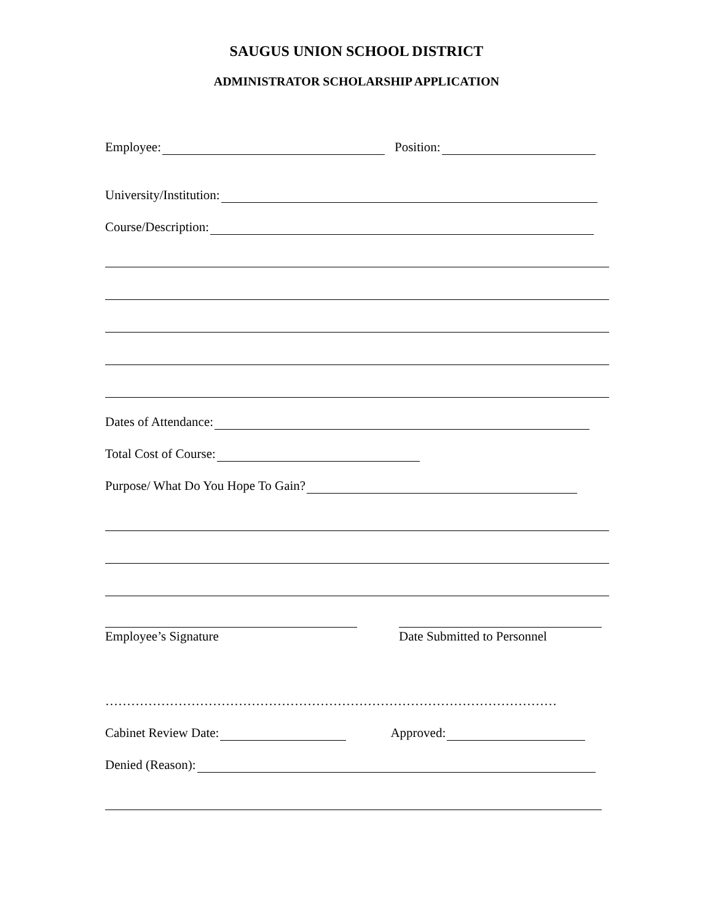SAUGUS UNION SCHOOL DISTRICT
ADMINISTRATOR SCHOLARSHIP APPLICATION
Employee: Position:
University/Institution:
Course/Description:
Dates of Attendance:
Total Cost of Course:
Purpose/ What Do You Hope To Gain?
Employee’s Signature Date Submitted to Personnel
……………………………………………………………………………………………
Cabinet Review Date: Approved:
Denied (Reason):